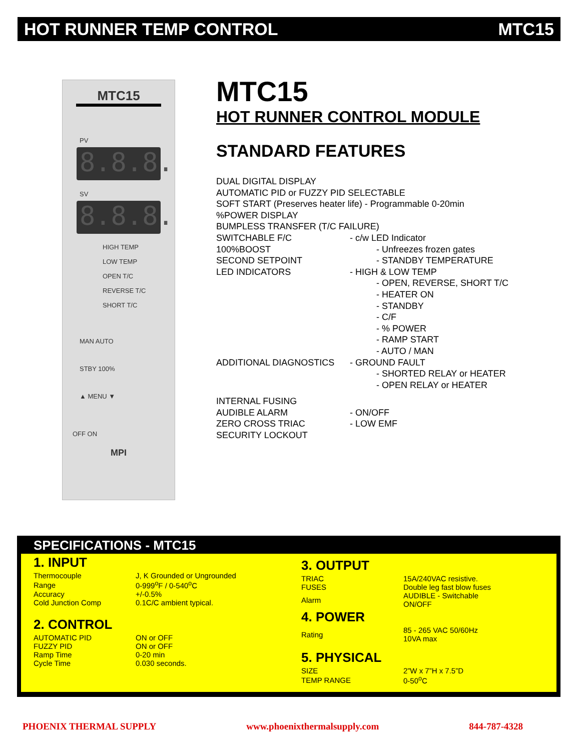HOT RUNNER TEMP CONTROL MTC15
MTC15
PV
8.8.8.
SV
8.8.8.
HIGH TEMP
LOW TEMP
OPEN T/C
REVERSE T/C
SHORT T/C
MAN AUTO
STBY 100%
▲ MENU ▼
OFF ON
MPI
MTC15
HOT RUNNER CONTROL MODULE
STANDARD FEATURES
| DUAL DIGITAL DISPLAY | |
| AUTOMATIC PID or FUZZY PID SELECTABLE | |
| SOFT START (Preserves heater life) - Programmable 0-20min | |
| %POWER DISPLAY | |
| BUMPLESS TRANSFER (T/C FAILURE) | |
| SWITCHABLE F/C | - c/w LED Indicator |
| 100%BOOST | - Unfreezes frozen gates |
| SECOND SETPOINT | - STANDBY TEMPERATURE |
| LED INDICATORS | - HIGH & LOW TEMP |
| | - OPEN, REVERSE, SHORT T/C - HEATER ON - STANDBY - C/F - % POWER - RAMP START - AUTO / MAN |
| ADDITIONAL DIAGNOSTICS | - GROUND FAULT |
| | - SHORTED RELAY or HEATER - OPEN RELAY or HEATER |
| INTERNAL FUSING | |
| AUDIBLE ALARM | - ON/OFF |
| ZERO CROSS TRIAC | - LOW EMF |
| SECURITY LOCKOUT | |
SPECIFICATIONS - MTC15
1. INPUT
| Thermocouple | J, K Grounded or Ungrounded |
| Range | 0-999<sup>o</sup>F / 0-540<sup>o</sup>C |
| Accuracy | +/-0.5% |
| Cold Junction Comp | 0.1C/C ambient typical. |
2. CONTROL
| AUTOMATIC PID | ON or OFF |
| FUZZY PID | ON or OFF |
| Ramp Time | 0-20 min |
| Cycle Time | 0.030 seconds. |
3. OUTPUT
| TRIAC | 15A/240VAC resistive. |
| FUSES | Double leg fast blow fuses |
| Alarm | AUDIBLE - Switchable ON/OFF |
4. POWER
| Rating | 85 - 265 VAC 50/60Hz 10VA max |
5. PHYSICAL
| SIZE | 2”W x 7”H x 7.5”D |
| TEMP RANGE | 0-50<sup>o</sup>C |
PHOENIX THERMAL SUPPLY www.phoenixthermalsupply.com 844-787-4328